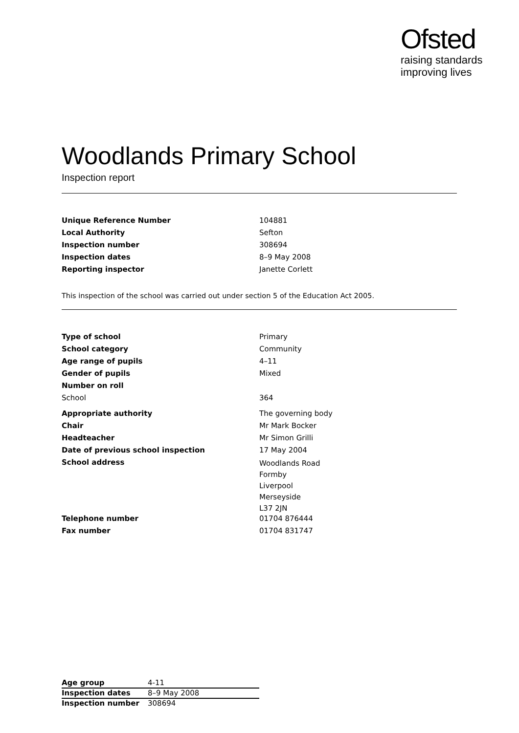Ofsted
raising standards
improving lives
Woodlands Primary School
Inspection report
| Unique Reference Number | 104881 |
| Local Authority | Sefton |
| Inspection number | 308694 |
| Inspection dates | 8–9 May 2008 |
| Reporting inspector | Janette Corlett |
This inspection of the school was carried out under section 5 of the Education Act 2005.
| Type of school | Primary |
| School category | Community |
| Age range of pupils | 4–11 |
| Gender of pupils | Mixed |
| Number on roll | |
| School | 364 |
| Appropriate authority | The governing body |
| Chair | Mr Mark Bocker |
| Headteacher | Mr Simon Grilli |
| Date of previous school inspection | 17 May 2004 |
| School address | Woodlands Road Formby Liverpool Merseyside L37 2JN |
| Telephone number | 01704 876444 |
| Fax number | 01704 831747 |
| Age group | 4-11 |
| Inspection dates | 8–9 May 2008 |
| Inspection number | 308694 |